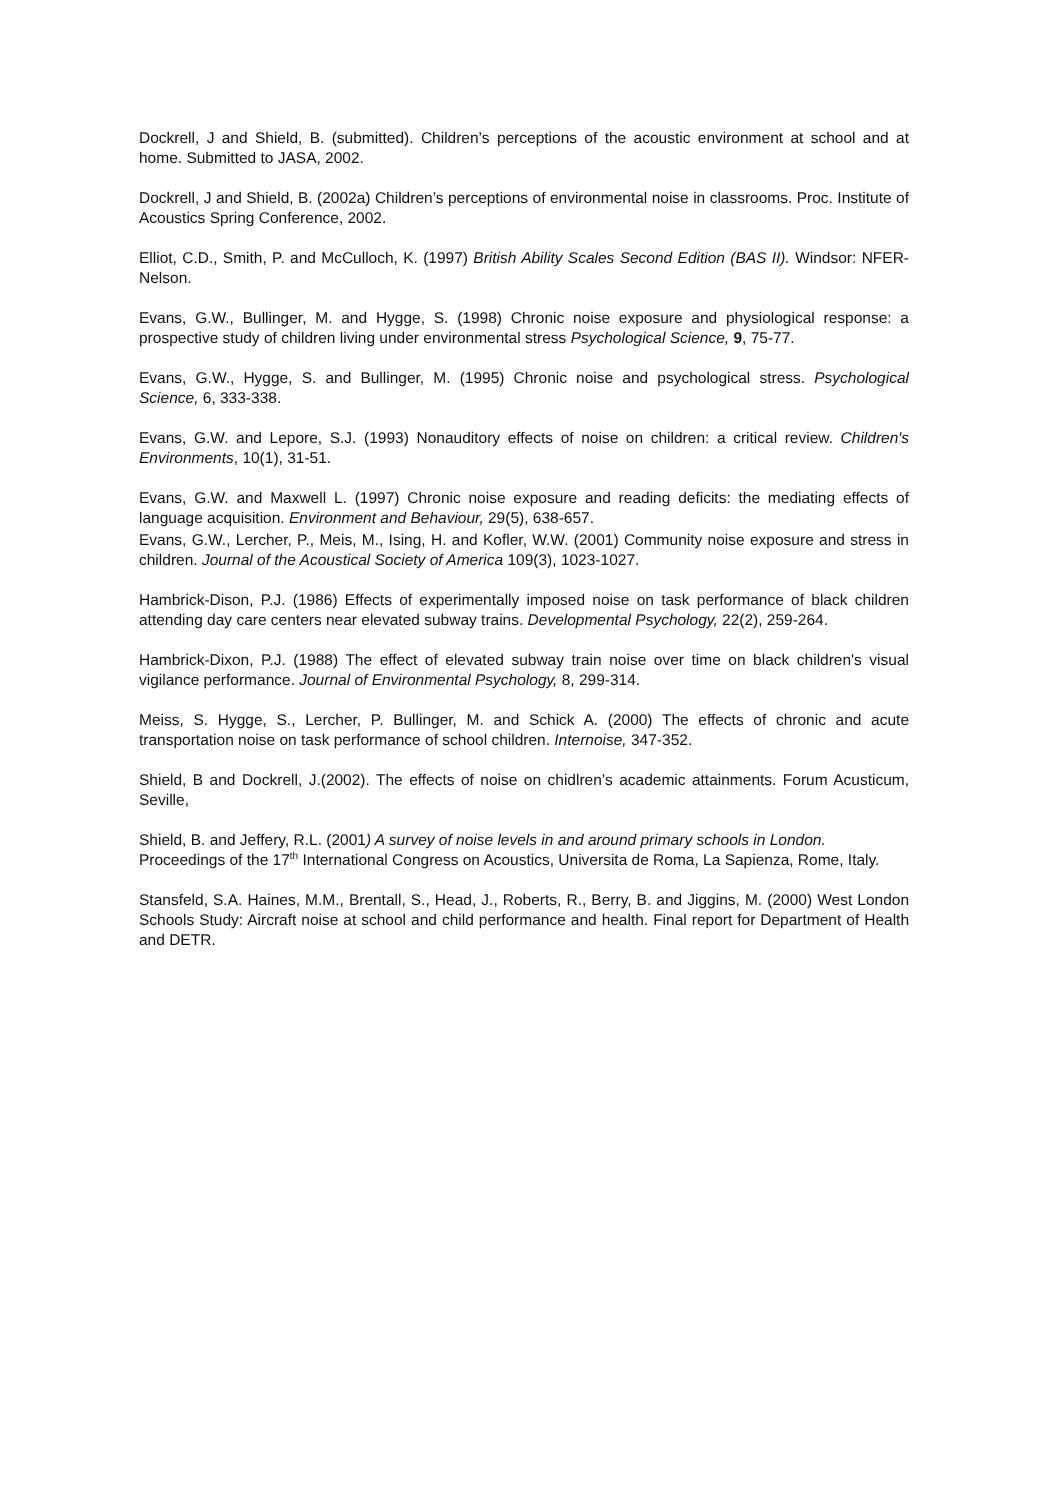Dockrell, J and Shield, B. (submitted). Children’s perceptions of the acoustic environment at school and at home. Submitted to JASA, 2002.
Dockrell, J and Shield, B. (2002a) Children’s perceptions of environmental noise in classrooms. Proc. Institute of Acoustics Spring Conference, 2002.
Elliot, C.D., Smith, P. and McCulloch, K. (1997) British Ability Scales Second Edition (BAS II). Windsor: NFER-Nelson.
Evans, G.W., Bullinger, M. and Hygge, S. (1998) Chronic noise exposure and physiological response: a prospective study of children living under environmental stress Psychological Science, 9, 75-77.
Evans, G.W., Hygge, S. and Bullinger, M. (1995) Chronic noise and psychological stress. Psychological Science, 6, 333-338.
Evans, G.W. and Lepore, S.J. (1993) Nonauditory effects of noise on children: a critical review. Children's Environments, 10(1), 31-51.
Evans, G.W. and Maxwell L. (1997) Chronic noise exposure and reading deficits: the mediating effects of language acquisition. Environment and Behaviour, 29(5), 638-657.
Evans, G.W., Lercher, P., Meis, M., Ising, H. and Kofler, W.W. (2001) Community noise exposure and stress in children. Journal of the Acoustical Society of America 109(3), 1023-1027.
Hambrick-Dison, P.J. (1986) Effects of experimentally imposed noise on task performance of black children attending day care centers near elevated subway trains. Developmental Psychology, 22(2), 259-264.
Hambrick-Dixon, P.J. (1988) The effect of elevated subway train noise over time on black children's visual vigilance performance. Journal of Environmental Psychology, 8, 299-314.
Meiss, S. Hygge, S., Lercher, P. Bullinger, M. and Schick A. (2000) The effects of chronic and acute transportation noise on task performance of school children. Internoise, 347-352.
Shield, B and Dockrell, J.(2002). The effects of noise on chidlren’s academic attainments. Forum Acusticum, Seville,
Shield, B. and Jeffery, R.L. (2001) A survey of noise levels in and around primary schools in London. Proceedings of the 17<sup>th</sup> International Congress on Acoustics, Universita de Roma, La Sapienza, Rome, Italy.
Stansfeld, S.A. Haines, M.M., Brentall, S., Head, J., Roberts, R., Berry, B. and Jiggins, M. (2000) West London Schools Study: Aircraft noise at school and child performance and health. Final report for Department of Health and DETR.